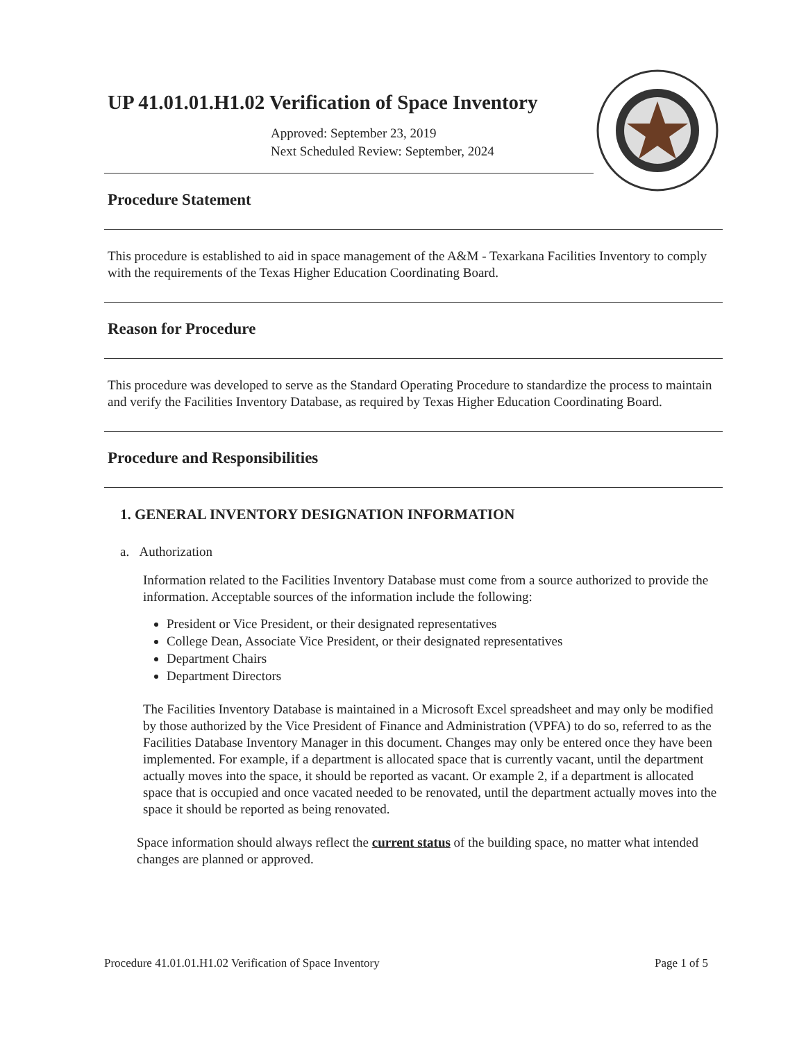UP 41.01.01.H1.02 Verification of Space Inventory
Approved: September 23, 2019
Next Scheduled Review: September, 2024
Procedure Statement
This procedure is established to aid in space management of the A&M - Texarkana Facilities Inventory to comply with the requirements of the Texas Higher Education Coordinating Board.
Reason for Procedure
This procedure was developed to serve as the Standard Operating Procedure to standardize the process to maintain and verify the Facilities Inventory Database, as required by Texas Higher Education Coordinating Board.
Procedure and Responsibilities
1. GENERAL INVENTORY DESIGNATION INFORMATION
a. Authorization
Information related to the Facilities Inventory Database must come from a source authorized to provide the information. Acceptable sources of the information include the following:
President or Vice President, or their designated representatives
College Dean, Associate Vice President, or their designated representatives
Department Chairs
Department Directors
The Facilities Inventory Database is maintained in a Microsoft Excel spreadsheet and may only be modified by those authorized by the Vice President of Finance and Administration (VPFA) to do so, referred to as the Facilities Database Inventory Manager in this document. Changes may only be entered once they have been implemented. For example, if a department is allocated space that is currently vacant, until the department actually moves into the space, it should be reported as vacant. Or example 2, if a department is allocated space that is occupied and once vacated needed to be renovated, until the department actually moves into the space it should be reported as being renovated.
Space information should always reflect the current status of the building space, no matter what intended changes are planned or approved.
Procedure 41.01.01.H1.02 Verification of Space Inventory Page 1 of 5